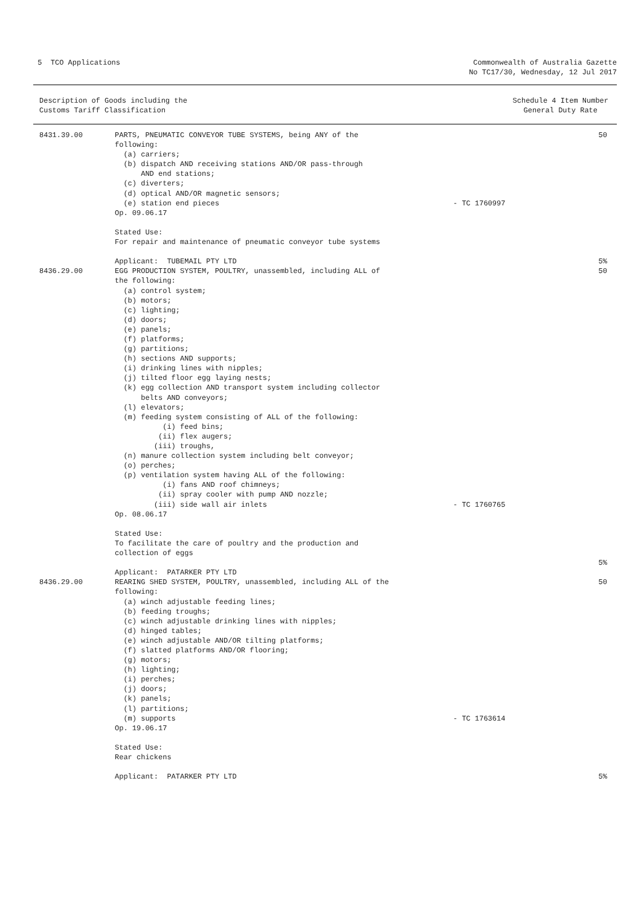5 TCO Applications Commonwealth of Australia Gazette
No TC17/30, Wednesday, 12 Jul 2017
Description of Goods including the
Customs Tariff Classification
Schedule 4 Item Number
General Duty Rate
8431.39.00
PARTS, PNEUMATIC CONVEYOR TUBE SYSTEMS, being ANY of the
following:
  (a) carriers;
  (b) dispatch AND receiving stations AND/OR pass-through
      AND end stations;
  (c) diverters;
  (d) optical AND/OR magnetic sensors;
  (e) station end pieces
Op. 09.06.17

Stated Use:
For repair and maintenance of pneumatic conveyor tube systems

Applicant:  TUBEMAIL PTY LTD
- TC 1760997
50












5%
8436.29.00
EGG PRODUCTION SYSTEM, POULTRY, unassembled, including ALL of
the following:
  (a) control system;
  (b) motors;
  (c) lighting;
  (d) doors;
  (e) panels;
  (f) platforms;
  (g) partitions;
  (h) sections AND supports;
  (i) drinking lines with nipples;
  (j) tilted floor egg laying nests;
  (k) egg collection AND transport system including collector
      belts AND conveyors;
  (l) elevators;
  (m) feeding system consisting of ALL of the following:
           (i) feed bins;
          (ii) flex augers;
         (iii) troughs,
  (n) manure collection system including belt conveyor;
  (o) perches;
  (p) ventilation system having ALL of the following:
           (i) fans AND roof chimneys;
          (ii) spray cooler with pump AND nozzle;
         (iii) side wall air inlets
Op. 08.06.17

Stated Use:
To facilitate the care of poultry and the production and
collection of eggs

Applicant:  PATARKER PTY LTD
- TC 1760765
50





























5%
8436.29.00
REARING SHED SYSTEM, POULTRY, unassembled, including ALL of the
following:
  (a) winch adjustable feeding lines;
  (b) feeding troughs;
  (c) winch adjustable drinking lines with nipples;
  (d) hinged tables;
  (e) winch adjustable AND/OR tilting platforms;
  (f) slatted platforms AND/OR flooring;
  (g) motors;
  (h) lighting;
  (i) perches;
  (j) doors;
  (k) panels;
  (l) partitions;
  (m) supports
Op. 19.06.17

Stated Use:
Rear chickens

Applicant:  PATARKER PTY LTD
- TC 1763614
50



















5%